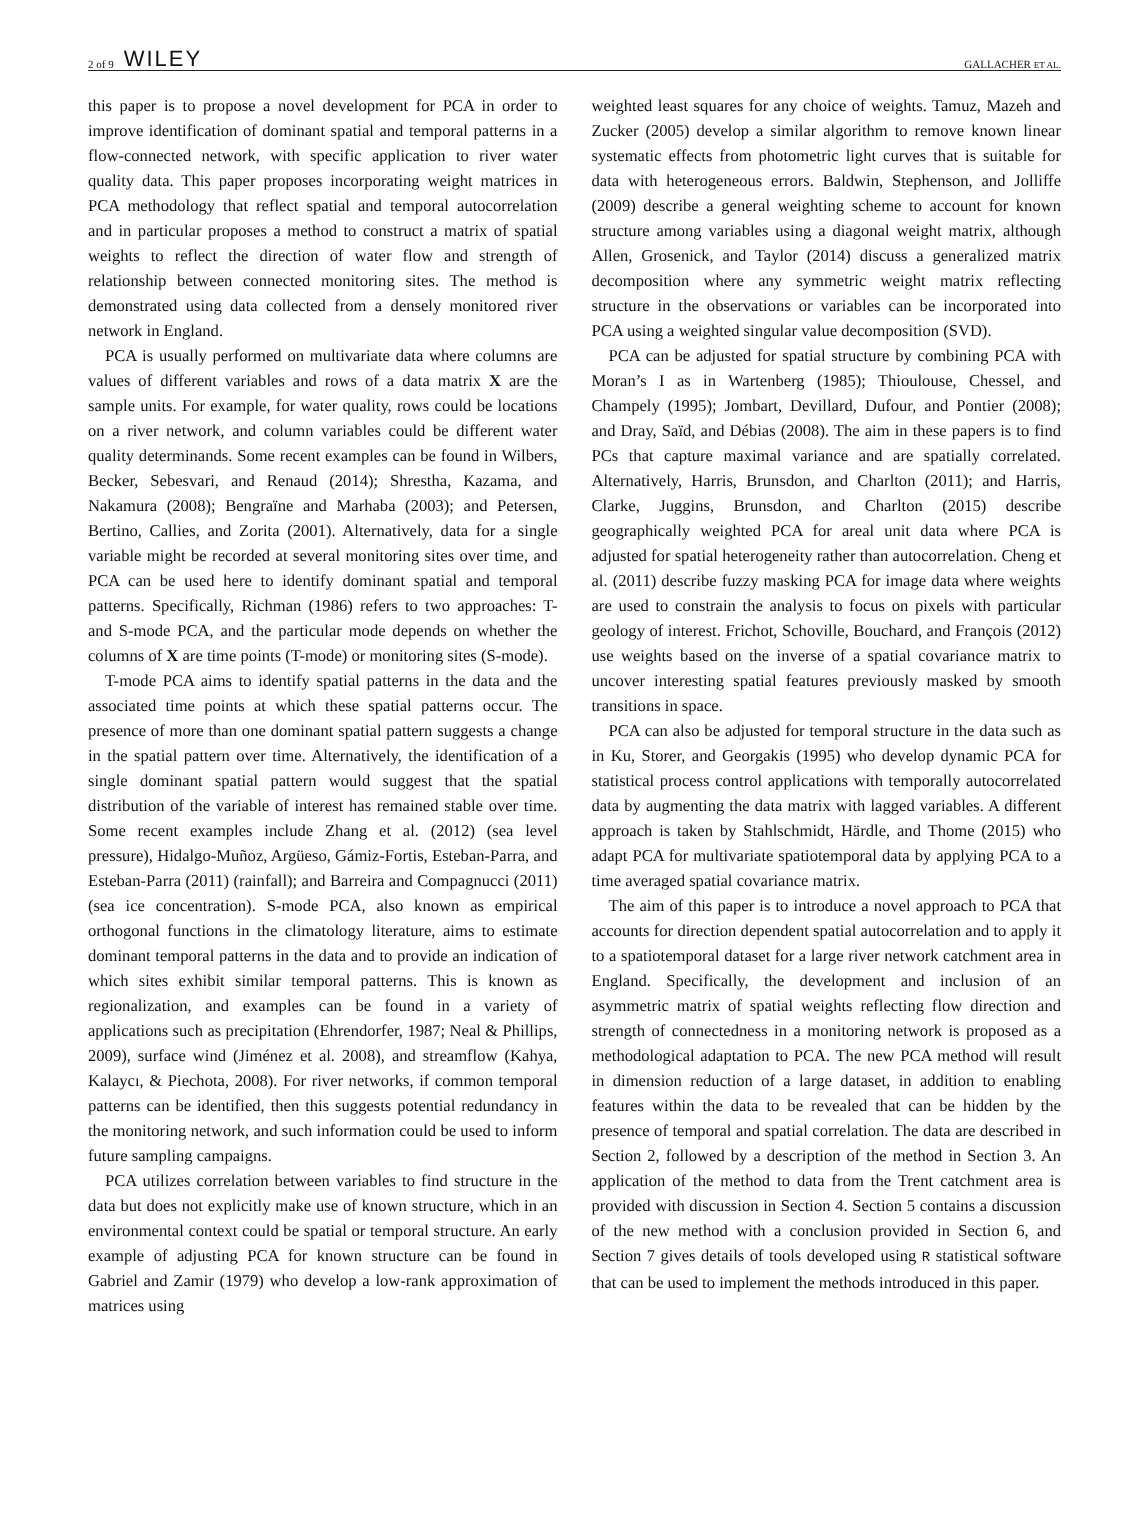2 of 9 WILEY
GALLACHER ET AL.
this paper is to propose a novel development for PCA in order to improve identification of dominant spatial and temporal patterns in a flow-connected network, with specific application to river water quality data. This paper proposes incorporating weight matrices in PCA methodology that reflect spatial and temporal autocorrelation and in particular proposes a method to construct a matrix of spatial weights to reflect the direction of water flow and strength of relationship between connected monitoring sites. The method is demonstrated using data collected from a densely monitored river network in England.
PCA is usually performed on multivariate data where columns are values of different variables and rows of a data matrix X are the sample units. For example, for water quality, rows could be locations on a river network, and column variables could be different water quality determinands. Some recent examples can be found in Wilbers, Becker, Sebesvari, and Renaud (2014); Shrestha, Kazama, and Nakamura (2008); Bengraïne and Marhaba (2003); and Petersen, Bertino, Callies, and Zorita (2001). Alternatively, data for a single variable might be recorded at several monitoring sites over time, and PCA can be used here to identify dominant spatial and temporal patterns. Specifically, Richman (1986) refers to two approaches: T- and S-mode PCA, and the particular mode depends on whether the columns of X are time points (T-mode) or monitoring sites (S-mode).
T-mode PCA aims to identify spatial patterns in the data and the associated time points at which these spatial patterns occur. The presence of more than one dominant spatial pattern suggests a change in the spatial pattern over time. Alternatively, the identification of a single dominant spatial pattern would suggest that the spatial distribution of the variable of interest has remained stable over time. Some recent examples include Zhang et al. (2012) (sea level pressure), Hidalgo-Muñoz, Argüeso, Gámiz-Fortis, Esteban-Parra, and Esteban-Parra (2011) (rainfall); and Barreira and Compagnucci (2011) (sea ice concentration). S-mode PCA, also known as empirical orthogonal functions in the climatology literature, aims to estimate dominant temporal patterns in the data and to provide an indication of which sites exhibit similar temporal patterns. This is known as regionalization, and examples can be found in a variety of applications such as precipitation (Ehrendorfer, 1987; Neal & Phillips, 2009), surface wind (Jiménez et al. 2008), and streamflow (Kahya, Kalaycı, & Piechota, 2008). For river networks, if common temporal patterns can be identified, then this suggests potential redundancy in the monitoring network, and such information could be used to inform future sampling campaigns.
PCA utilizes correlation between variables to find structure in the data but does not explicitly make use of known structure, which in an environmental context could be spatial or temporal structure. An early example of adjusting PCA for known structure can be found in Gabriel and Zamir (1979) who develop a low-rank approximation of matrices using
weighted least squares for any choice of weights. Tamuz, Mazeh and Zucker (2005) develop a similar algorithm to remove known linear systematic effects from photometric light curves that is suitable for data with heterogeneous errors. Baldwin, Stephenson, and Jolliffe (2009) describe a general weighting scheme to account for known structure among variables using a diagonal weight matrix, although Allen, Grosenick, and Taylor (2014) discuss a generalized matrix decomposition where any symmetric weight matrix reflecting structure in the observations or variables can be incorporated into PCA using a weighted singular value decomposition (SVD).
PCA can be adjusted for spatial structure by combining PCA with Moran’s I as in Wartenberg (1985); Thioulouse, Chessel, and Champely (1995); Jombart, Devillard, Dufour, and Pontier (2008); and Dray, Saïd, and Débias (2008). The aim in these papers is to find PCs that capture maximal variance and are spatially correlated. Alternatively, Harris, Brunsdon, and Charlton (2011); and Harris, Clarke, Juggins, Brunsdon, and Charlton (2015) describe geographically weighted PCA for areal unit data where PCA is adjusted for spatial heterogeneity rather than autocorrelation. Cheng et al. (2011) describe fuzzy masking PCA for image data where weights are used to constrain the analysis to focus on pixels with particular geology of interest. Frichot, Schoville, Bouchard, and François (2012) use weights based on the inverse of a spatial covariance matrix to uncover interesting spatial features previously masked by smooth transitions in space.
PCA can also be adjusted for temporal structure in the data such as in Ku, Storer, and Georgakis (1995) who develop dynamic PCA for statistical process control applications with temporally autocorrelated data by augmenting the data matrix with lagged variables. A different approach is taken by Stahlschmidt, Härdle, and Thome (2015) who adapt PCA for multivariate spatiotemporal data by applying PCA to a time averaged spatial covariance matrix.
The aim of this paper is to introduce a novel approach to PCA that accounts for direction dependent spatial autocorrelation and to apply it to a spatiotemporal dataset for a large river network catchment area in England. Specifically, the development and inclusion of an asymmetric matrix of spatial weights reflecting flow direction and strength of connectedness in a monitoring network is proposed as a methodological adaptation to PCA. The new PCA method will result in dimension reduction of a large dataset, in addition to enabling features within the data to be revealed that can be hidden by the presence of temporal and spatial correlation. The data are described in Section 2, followed by a description of the method in Section 3. An application of the method to data from the Trent catchment area is provided with discussion in Section 4. Section 5 contains a discussion of the new method with a conclusion provided in Section 6, and Section 7 gives details of tools developed using R statistical software that can be used to implement the methods introduced in this paper.